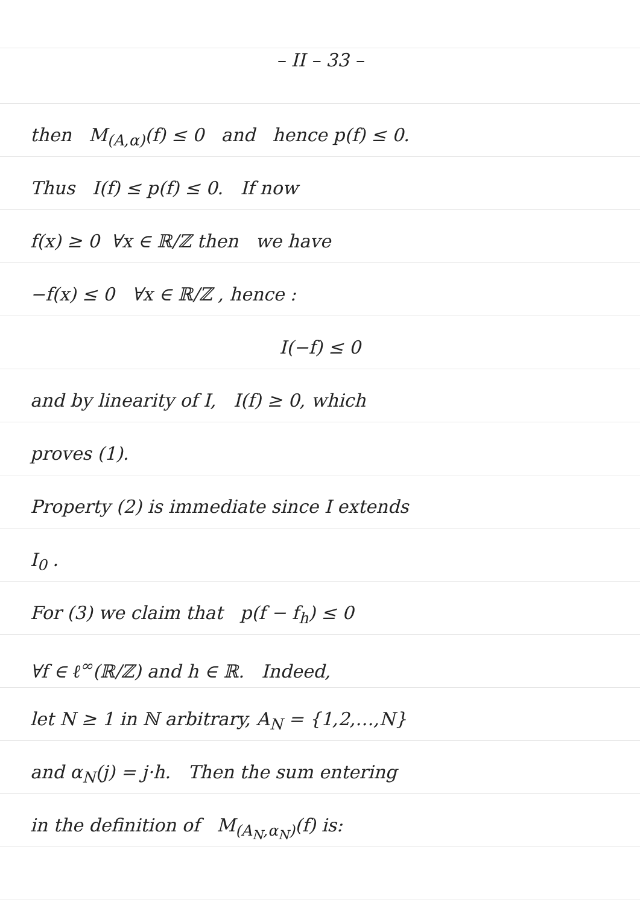– II – 33 –
then M<sub>(A,α)</sub>(f) ≤ 0 and hence p(f) ≤ 0.
Thus I(f) ≤ p(f) ≤ 0. If now
f(x) ≥ 0 ∀x ∈ ℝ/ℤ then we have
−f(x) ≤ 0 ∀x ∈ ℝ/ℤ , hence :
I(−f) ≤ 0
and by linearity of I, I(f) ≥ 0, which
proves (1).
Property (2) is immediate since I extends
I<sub>0</sub> .
For (3) we claim that p(f − f<sub>h</sub>) ≤ 0
∀f ∈ ℓ<sup>∞</sup>(ℝ/ℤ) and h ∈ ℝ. Indeed,
let N ≥ 1 in ℕ arbitrary, A<sub>N</sub> = {1,2,…,N}
and α<sub>N</sub>(j) = j·h. Then the sum entering
in the definition of M<sub>(A<sub>N</sub>,α<sub>N</sub>)</sub>(f) is: